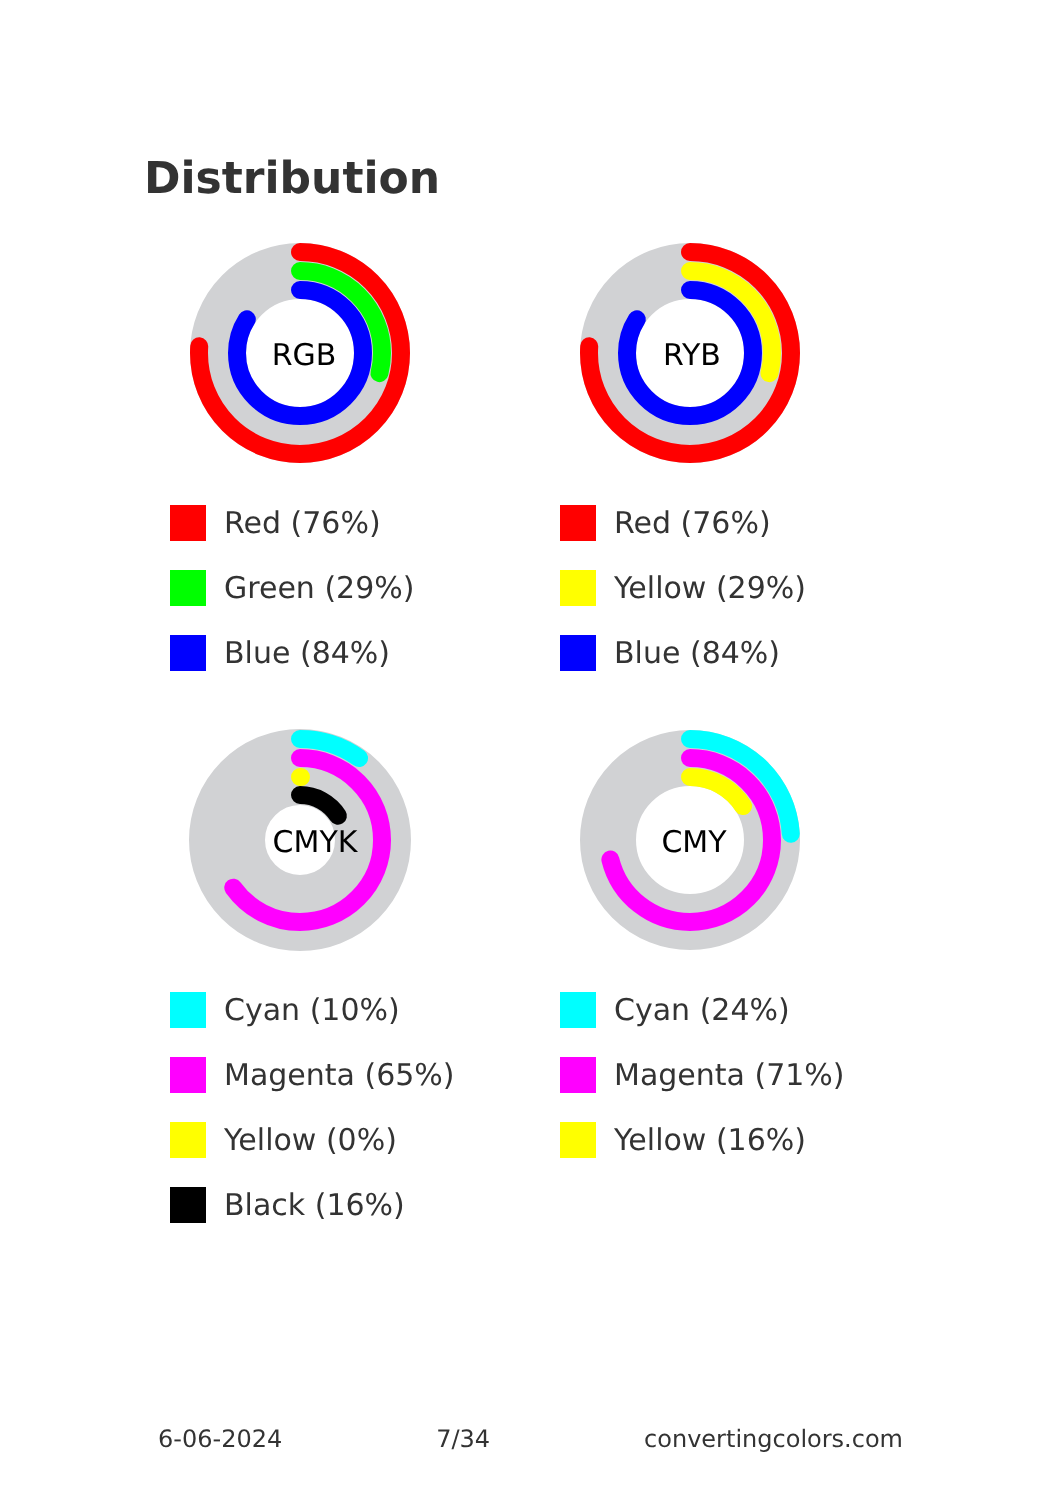Distribution
RGB
Red (76%)
Green (29%)
Blue (84%)
RYB
Red (76%)
Yellow (29%)
Blue (84%)
CMYK
Cyan (10%)
Magenta (65%)
Yellow (0%)
Black (16%)
CMY
Cyan (24%)
Magenta (71%)
Yellow (16%)
6-06-2024 7/34 convertingcolors.com